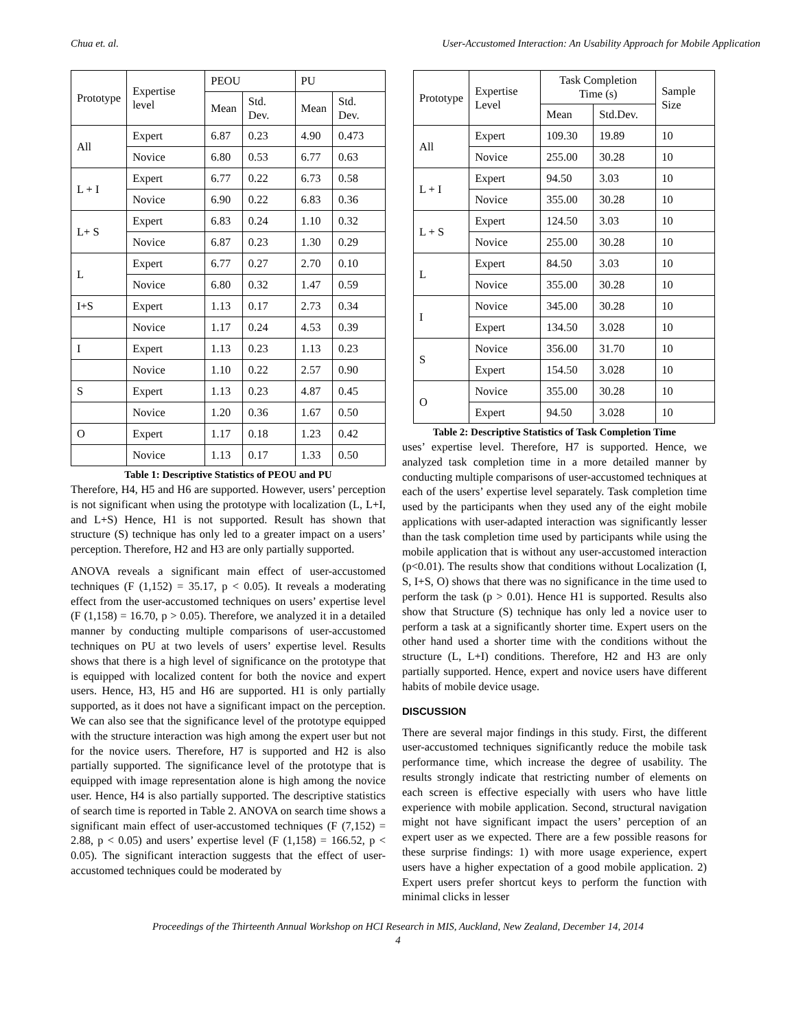Chua et. al. User-Accustomed Interaction: An Usability Approach for Mobile Application
| Prototype | Expertise level | PEOU | | PU | |
| --- | --- | --- | --- | --- | --- |
| | | Mean | Std. Dev. | Mean | Std. Dev. |
| All | Expert | 6.87 | 0.23 | 4.90 | 0.473 |
| | Novice | 6.80 | 0.53 | 6.77 | 0.63 |
| L + I | Expert | 6.77 | 0.22 | 6.73 | 0.58 |
| | Novice | 6.90 | 0.22 | 6.83 | 0.36 |
| L+ S | Expert | 6.83 | 0.24 | 1.10 | 0.32 |
| | Novice | 6.87 | 0.23 | 1.30 | 0.29 |
| L | Expert | 6.77 | 0.27 | 2.70 | 0.10 |
| | Novice | 6.80 | 0.32 | 1.47 | 0.59 |
| I+S | Expert | 1.13 | 0.17 | 2.73 | 0.34 |
| | Novice | 1.17 | 0.24 | 4.53 | 0.39 |
| I | Expert | 1.13 | 0.23 | 1.13 | 0.23 |
| | Novice | 1.10 | 0.22 | 2.57 | 0.90 |
| S | Expert | 1.13 | 0.23 | 4.87 | 0.45 |
| | Novice | 1.20 | 0.36 | 1.67 | 0.50 |
| O | Expert | 1.17 | 0.18 | 1.23 | 0.42 |
| | Novice | 1.13 | 0.17 | 1.33 | 0.50 |
Table 1: Descriptive Statistics of PEOU and PU
Therefore, H4, H5 and H6 are supported. However, users’ perception is not significant when using the prototype with localization (L, L+I, and L+S) Hence, H1 is not supported. Result has shown that structure (S) technique has only led to a greater impact on a users’ perception. Therefore, H2 and H3 are only partially supported.
ANOVA reveals a significant main effect of user-accustomed techniques (F (1,152) = 35.17, p < 0.05). It reveals a moderating effect from the user-accustomed techniques on users’ expertise level (F (1,158) = 16.70, p > 0.05). Therefore, we analyzed it in a detailed manner by conducting multiple comparisons of user-accustomed techniques on PU at two levels of users’ expertise level. Results shows that there is a high level of significance on the prototype that is equipped with localized content for both the novice and expert users. Hence, H3, H5 and H6 are supported. H1 is only partially supported, as it does not have a significant impact on the perception. We can also see that the significance level of the prototype equipped with the structure interaction was high among the expert user but not for the novice users. Therefore, H7 is supported and H2 is also partially supported. The significance level of the prototype that is equipped with image representation alone is high among the novice user. Hence, H4 is also partially supported. The descriptive statistics of search time is reported in Table 2. ANOVA on search time shows a significant main effect of user-accustomed techniques (F (7,152) = 2.88, p < 0.05) and users’ expertise level (F (1,158) = 166.52, p < 0.05). The significant interaction suggests that the effect of user-accustomed techniques could be moderated by
| Prototype | Expertise Level | Task Completion Time (s) | | Sample Size |
| --- | --- | --- | --- | --- |
| | | Mean | Std.Dev. | |
| All | Expert | 109.30 | 19.89 | 10 |
| | Novice | 255.00 | 30.28 | 10 |
| L + I | Expert | 94.50 | 3.03 | 10 |
| | Novice | 355.00 | 30.28 | 10 |
| L + S | Expert | 124.50 | 3.03 | 10 |
| | Novice | 255.00 | 30.28 | 10 |
| L | Expert | 84.50 | 3.03 | 10 |
| | Novice | 355.00 | 30.28 | 10 |
| I | Novice | 345.00 | 30.28 | 10 |
| | Expert | 134.50 | 3.028 | 10 |
| S | Novice | 356.00 | 31.70 | 10 |
| | Expert | 154.50 | 3.028 | 10 |
| O | Novice | 355.00 | 30.28 | 10 |
| | Expert | 94.50 | 3.028 | 10 |
Table 2: Descriptive Statistics of Task Completion Time
uses’ expertise level. Therefore, H7 is supported. Hence, we analyzed task completion time in a more detailed manner by conducting multiple comparisons of user-accustomed techniques at each of the users’ expertise level separately. Task completion time used by the participants when they used any of the eight mobile applications with user-adapted interaction was significantly lesser than the task completion time used by participants while using the mobile application that is without any user-accustomed interaction (p<0.01). The results show that conditions without Localization (I, S, I+S, O) shows that there was no significance in the time used to perform the task (p > 0.01). Hence H1 is supported. Results also show that Structure (S) technique has only led a novice user to perform a task at a significantly shorter time. Expert users on the other hand used a shorter time with the conditions without the structure (L, L+I) conditions. Therefore, H2 and H3 are only partially supported. Hence, expert and novice users have different habits of mobile device usage.
DISCUSSION
There are several major findings in this study. First, the different user-accustomed techniques significantly reduce the mobile task performance time, which increase the degree of usability. The results strongly indicate that restricting number of elements on each screen is effective especially with users who have little experience with mobile application. Second, structural navigation might not have significant impact the users’ perception of an expert user as we expected. There are a few possible reasons for these surprise findings: 1) with more usage experience, expert users have a higher expectation of a good mobile application. 2) Expert users prefer shortcut keys to perform the function with minimal clicks in lesser
Proceedings of the Thirteenth Annual Workshop on HCI Research in MIS, Auckland, New Zealand, December 14, 2014
4